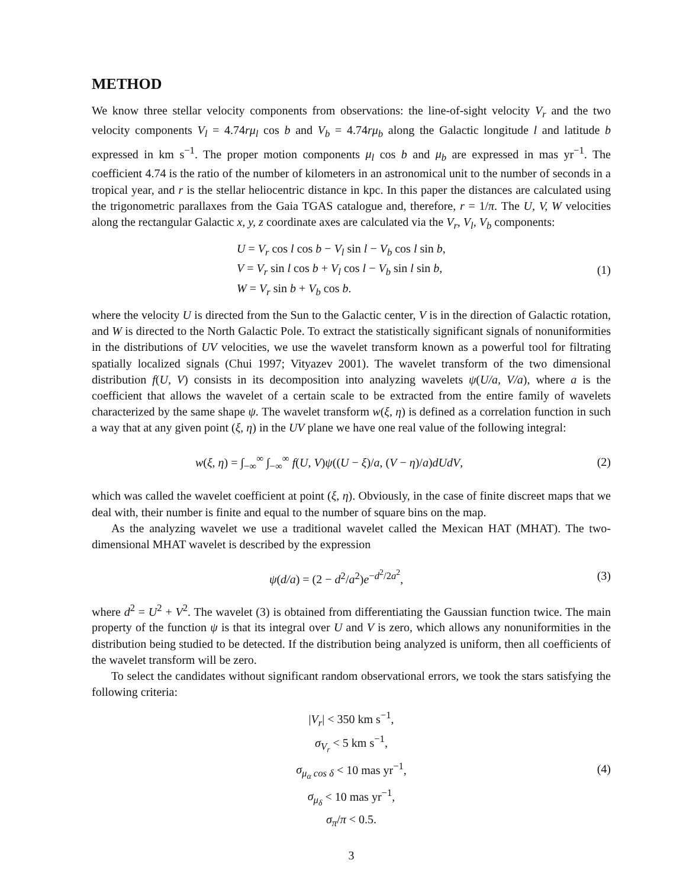METHOD
We know three stellar velocity components from observations: the line-of-sight velocity V<sub>r</sub> and the two velocity components V<sub>l</sub> = 4.74rμ<sub>l</sub> cos b and V<sub>b</sub> = 4.74rμ<sub>b</sub> along the Galactic longitude l and latitude b expressed in km s<sup>−1</sup>. The proper motion components μ<sub>l</sub> cos b and μ<sub>b</sub> are expressed in mas yr<sup>−1</sup>. The coefficient 4.74 is the ratio of the number of kilometers in an astronomical unit to the number of seconds in a tropical year, and r is the stellar heliocentric distance in kpc. In this paper the distances are calculated using the trigonometric parallaxes from the Gaia TGAS catalogue and, therefore, r = 1/π. The U, V, W velocities along the rectangular Galactic x, y, z coordinate axes are calculated via the V<sub>r</sub>, V<sub>l</sub>, V<sub>b</sub> components:
U = V<sub>r</sub> cos l cos b − V<sub>l</sub> sin l − V<sub>b</sub> cos l sin b,
V = V<sub>r</sub> sin l cos b + V<sub>l</sub> cos l − V<sub>b</sub> sin l sin b,
W = V<sub>r</sub> sin b + V<sub>b</sub> cos b.
(1)
where the velocity U is directed from the Sun to the Galactic center, V is in the direction of Galactic rotation, and W is directed to the North Galactic Pole. To extract the statistically significant signals of nonuniformities in the distributions of UV velocities, we use the wavelet transform known as a powerful tool for filtrating spatially localized signals (Chui 1997; Vityazev 2001). The wavelet transform of the two dimensional distribution f(U, V) consists in its decomposition into analyzing wavelets ψ(U/a, V/a), where a is the coefficient that allows the wavelet of a certain scale to be extracted from the entire family of wavelets characterized by the same shape ψ. The wavelet transform w(ξ, η) is defined as a correlation function in such a way that at any given point (ξ, η) in the UV plane we have one real value of the following integral:
w(ξ, η) = ∫<sub>−∞</sub><sup>∞</sup> ∫<sub>−∞</sub><sup>∞</sup> f(U, V)ψ((U − ξ)/a, (V − η)/a)dUdV,
(2)
which was called the wavelet coefficient at point (ξ, η). Obviously, in the case of finite discreet maps that we deal with, their number is finite and equal to the number of square bins on the map.
As the analyzing wavelet we use a traditional wavelet called the Mexican HAT (MHAT). The two-dimensional MHAT wavelet is described by the expression
ψ(d/a) = (2 − d<sup>2</sup>/a<sup>2</sup>)e<sup>−d<sup>2</sup>/2a<sup>2</sup></sup>, (3)
where d<sup>2</sup> = U<sup>2</sup> + V<sup>2</sup>. The wavelet (3) is obtained from differentiating the Gaussian function twice. The main property of the function ψ is that its integral over U and V is zero, which allows any nonuniformities in the distribution being studied to be detected. If the distribution being analyzed is uniform, then all coefficients of the wavelet transform will be zero.
To select the candidates without significant random observational errors, we took the stars satisfying the following criteria:
|V<sub>r</sub>| < 350 km s<sup>−1</sup>,
σ<sub>V<sub>r</sub></sub> < 5 km s<sup>−1</sup>,
σ<sub>μ<sub>α</sub> cos δ</sub> < 10 mas yr<sup>−1</sup>,
σ<sub>μ<sub>δ</sub></sub> < 10 mas yr<sup>−1</sup>,
σ<sub>π</sub>/π < 0.5.
(4)
3